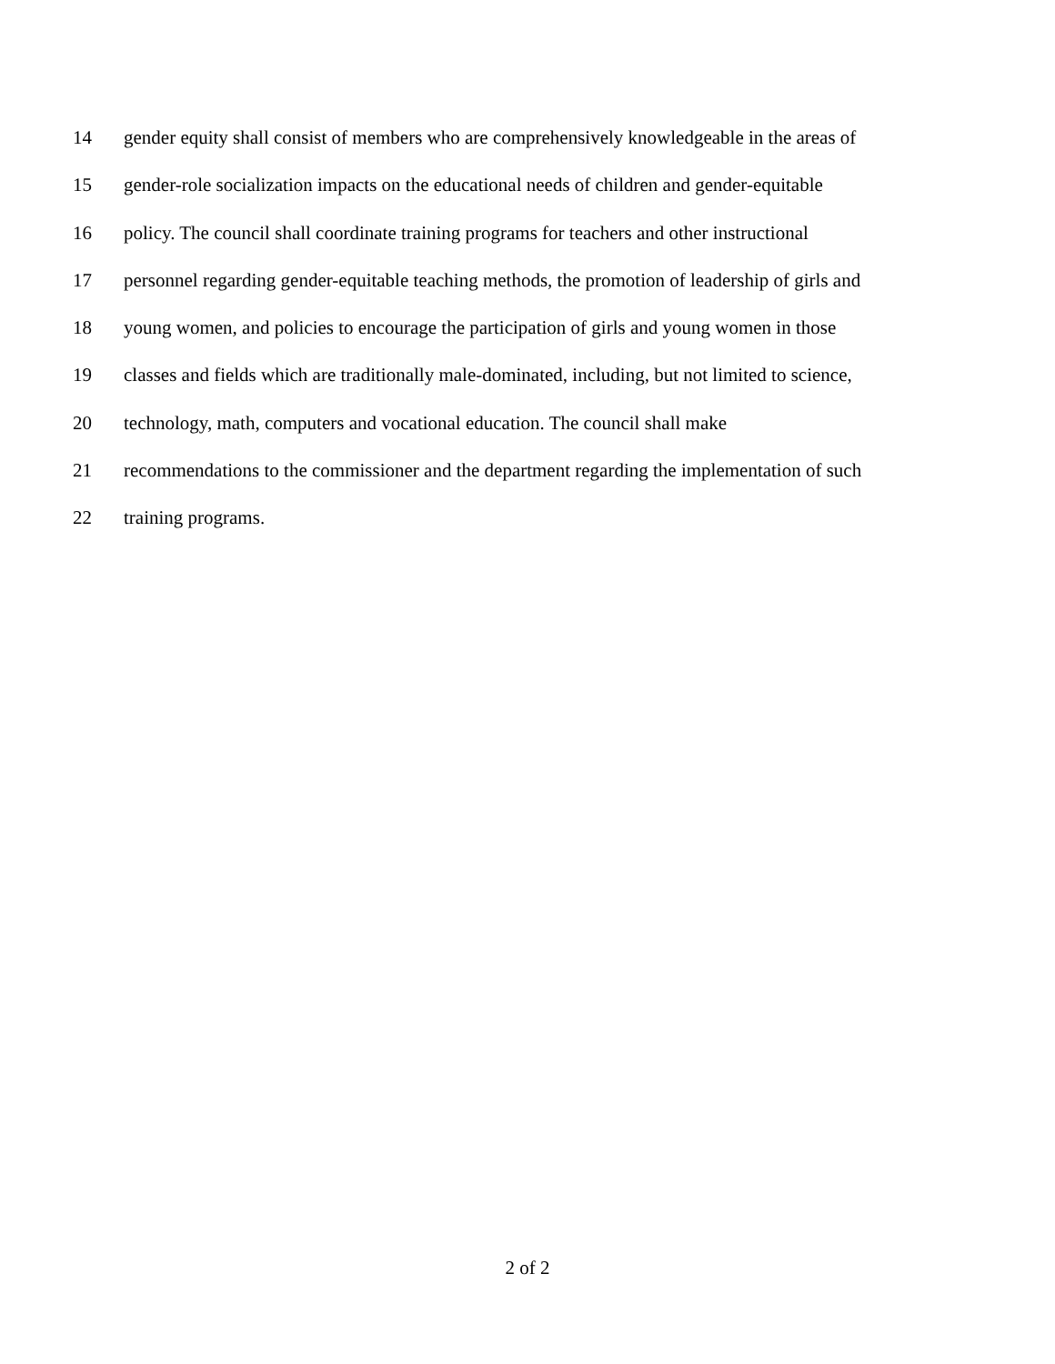14 gender equity shall consist of members who are comprehensively knowledgeable in the areas of
15 gender-role socialization impacts on the educational needs of children and gender-equitable
16 policy. The council shall coordinate training programs for teachers and other instructional
17 personnel regarding gender-equitable teaching methods, the promotion of leadership of girls and
18 young women, and policies to encourage the participation of girls and young women in those
19 classes and fields which are traditionally male-dominated, including, but not limited to science,
20 technology, math, computers and vocational education. The council shall make
21 recommendations to the commissioner and the department regarding the implementation of such
22 training programs.
2 of 2